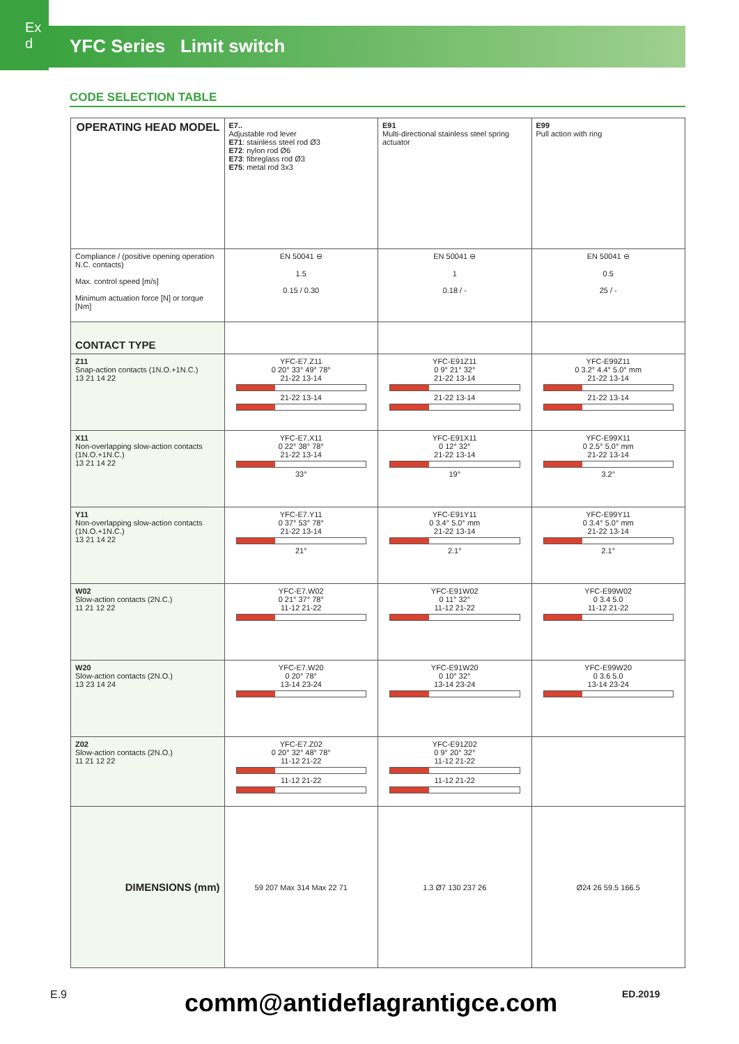Ex d
YFC Series Limit switch
CODE SELECTION TABLE
| OPERATING HEAD MODEL | E7.. Adjustable rod lever E71 : stainless steel rod Ø3 E72 : nylon rod Ø6 E73 : fibreglass rod Ø3 E75 : metal rod 3x3 | E91 Multi-directional stainless steel spring actuator | E99 Pull action with ring |
| Compliance / (positive opening operation N.C. contacts) Max. control speed [m/s] Minimum actuation force [N] or torque [Nm] | EN 50041 ⊖ 1.5 0.15 / 0.30 | EN 50041 ⊖ 1 0.18 / - | EN 50041 ⊖ 0.5 25 / - |
| CONTACT TYPE | | | |
| Z11 Snap-action contacts (1N.O.+1N.C.) 13 21 14 22 | YFC-E7.Z11 0 20° 33° 49° 78° 21-22 13-14 21-22 13-14 | YFC-E91Z11 0 9° 21° 32° 21-22 13-14 21-22 13-14 | YFC-E99Z11 0 3.2° 4.4° 5.0° mm 21-22 13-14 21-22 13-14 |
| X11 Non-overlapping slow-action contacts (1N.O.+1N.C.) 13 21 14 22 | YFC-E7.X11 0 22° 38° 78° 21-22 13-14 33° | YFC-E91X11 0 12° 32° 21-22 13-14 19° | YFC-E99X11 0 2.5° 5.0° mm 21-22 13-14 3.2° |
| Y11 Non-overlapping slow-action contacts (1N.O.+1N.C.) 13 21 14 22 | YFC-E7.Y11 0 37° 53° 78° 21-22 13-14 21° | YFC-E91Y11 0 3.4° 5.0° mm 21-22 13-14 2.1° | YFC-E99Y11 0 3.4° 5.0° mm 21-22 13-14 2.1° |
| W02 Slow-action contacts (2N.C.) 11 21 12 22 | YFC-E7.W02 0 21° 37° 78° 11-12 21-22 | YFC-E91W02 0 11° 32° 11-12 21-22 | YFC-E99W02 0 3.4 5.0 11-12 21-22 |
| W20 Slow-action contacts (2N.O.) 13 23 14 24 | YFC-E7.W20 0 20° 78° 13-14 23-24 | YFC-E91W20 0 10° 32° 13-14 23-24 | YFC-E99W20 0 3.6 5.0 13-14 23-24 |
| Z02 Slow-action contacts (2N.O.) 11 21 12 22 | YFC-E7.Z02 0 20° 32° 48° 78° 11-12 21-22 11-12 21-22 | YFC-E91Z02 0 9° 20° 32° 11-12 21-22 11-12 21-22 | |
| DIMENSIONS (mm) | 59 207 Max 314 Max 22 71 | 1.3 Ø7 130 237 26 | Ø24 26 59.5 166.5 |
E.9 comm@antideflagrantigce.com ED.2019